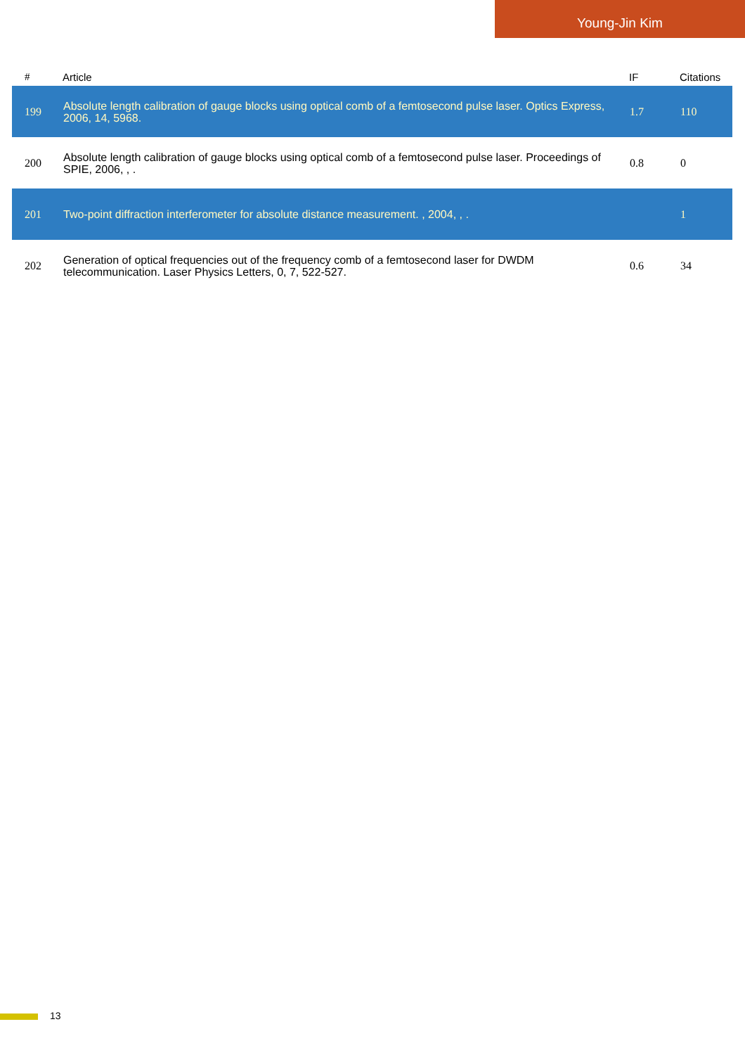Young-Jin Kim
| # | Article | IF | Citations |
| --- | --- | --- | --- |
| 199 | Absolute length calibration of gauge blocks using optical comb of a femtosecond pulse laser. Optics Express, 2006, 14, 5968. | 1.7 | 110 |
| 200 | Absolute length calibration of gauge blocks using optical comb of a femtosecond pulse laser. Proceedings of SPIE, 2006, , . | 0.8 | 0 |
| 201 | Two-point diffraction interferometer for absolute distance measurement. , 2004, , . | | 1 |
| 202 | Generation of optical frequencies out of the frequency comb of a femtosecond laser for DWDM telecommunication. Laser Physics Letters, 0, 7, 522-527. | 0.6 | 34 |
13